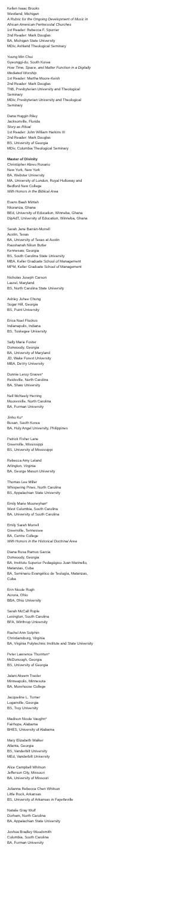Kellen Isaac Brooks
Westland, Michigan
A Rubric for the Ongoing Development of Music in African American Pentecostal Churches
1st Reader: Rebecca F. Spurrier
2nd Reader: Mark Douglas
BA, Michigan State University
MDiv, Ashland Theological Seminary
Young Min Choi
Gyeonggi-do, South Korea
How Time, Space, and Matter Function in a Digitally Mediated Worship
1st Reader: Martha Moore-Keish
2nd Reader: Mark Douglas
ThB, Presbyterian University and Theological Seminary
MDiv, Presbyterian University and Theological Seminary
Dana Huggin Riley
Jacksonville, Florida
Story as Ritual
1st Reader: John William Harkins III
2nd Reader: Mark Douglas
BS, University of Georgia
MDiv, Columbia Theological Seminary
Master of Divinity
Christópher Abreu Rosario
New York, New York
BA, Webster University
MA, University of London, Royal Holloway and Bedford New College
With Honors in the Biblical Area
Evans Baah Mintah
Nkoranza, Ghana
BEd, University of Education, Winneba, Ghana DipAdT, University of Education, Winneba, Ghana
Sarah Jane Barrán-Morrell
Austin, Texas
BA, University of Texas at Austin
Raushanah Nikon Butler
Kennesaw, Georgia
BS, South Carolina State University
MBA, Keller Graduate School of Management
MPM, Keller Graduate School of Management
Nicholas Joseph Carson
Laurel, Maryland
BS, North Carolina State University
Ashley Juhee Chung
Sugar Hill, Georgia
BS, Point University
Erica Noel Fluckus
Indianapolis, Indiana
BS, Tuskegee University
Sally Marie Foster
Dunwoody, Georgia
BA, University of Maryland
JD, Wake Forest University
MBA, DeVry University
Donnie Leroy Graves*
Reidsville, North Carolina
BA, Shaw University
Nell McNeely Herring
Mooresville, North Carolina
BA, Furman University
Jinho Ko*
Busan, South Korea
BA, Holy Angel University, Philippines
Patrick Fisher Lane
Greenville, Mississippi
BS, University of Mississippi
Rebecca Amy Leland
Arlington, Virginia
BA, George Mason University
Thomas Lee Miller
Whispering Pines, North Carolina
BS, Appalachian State University
Emily Marie Mooneyhan*
West Columbia, South Carolina
BA, University of South Carolina
Emily Sarah Morrell
Greenville, Tennessee
BA, Centre College
With Honors in the Historical Doctrinal Area
Diana Rosa Ramos Garcia
Dunwoody, Georgia
BA, Instituto Superior Pedagógico Juan Marinello, Matanzas, Cuba
BA, Seminario Evangélico de Teología, Matanzas, Cuba
Erin Nicole Rugh
Aurora, Ohio
BBA, Ohio University
Sarah McCall Ruple
Lexington, South Carolina
BFA, Winthrop University
Rachel Ann Sutphin
Christiansburg, Virginia
BA, Virginia Polytechnic Institute and State University
Peter Lawrence Thornton*
McDonough, Georgia
BS, University of Georgia
Jalani Akeem Traxler
Minneapolis, Minnesota
BA, Morehouse College
Jacqueline L. Turner
Loganville, Georgia
BS, Troy University
Madison Nicole Vaughn*
Fairhope, Alabama
BHES, University of Alabama
Mary Elizabeth Walker
Atlanta, Georgia
BS, Vanderbilt University
MEd, Vanderbilt University
Alice Campbell Whitson
Jefferson City, Missouri
BA, University of Missouri
Julianna Rebecca Chen Whitson
Little Rock, Arkansas
BS, University of Arkansas in Fayetteville
Natalie Gray Wolf
Durham, North Carolina
BA, Appalachian State University
Joshua Bradley Woodsmith
Columbia, South Carolina
BA, Furman University